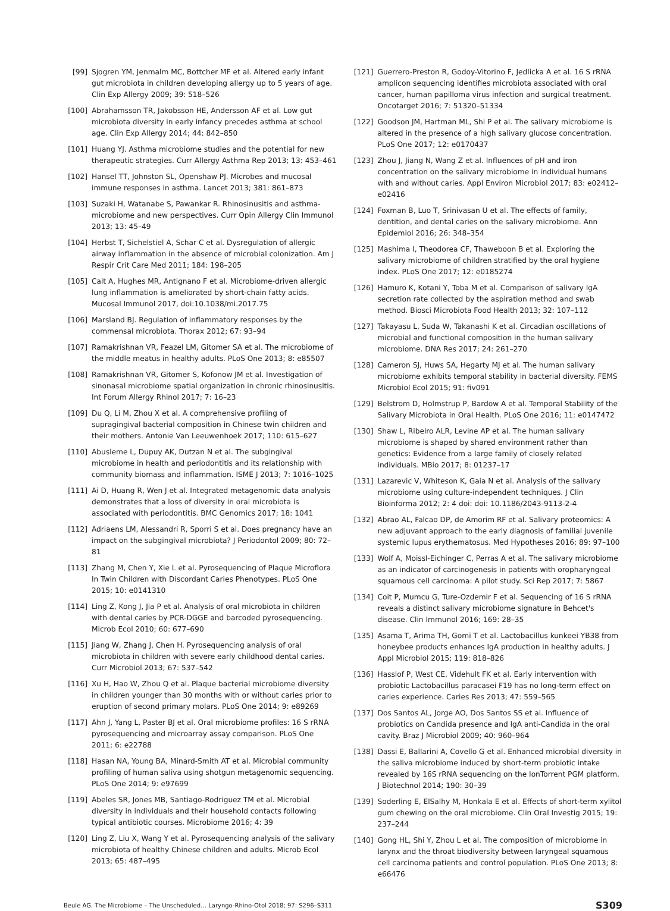[99] Sjogren YM, Jenmalm MC, Bottcher MF et al. Altered early infant gut microbiota in children developing allergy up to 5 years of age. Clin Exp Allergy 2009; 39: 518–526
[100] Abrahamsson TR, Jakobsson HE, Andersson AF et al. Low gut microbiota diversity in early infancy precedes asthma at school age. Clin Exp Allergy 2014; 44: 842–850
[101] Huang YJ. Asthma microbiome studies and the potential for new therapeutic strategies. Curr Allergy Asthma Rep 2013; 13: 453–461
[102] Hansel TT, Johnston SL, Openshaw PJ. Microbes and mucosal immune responses in asthma. Lancet 2013; 381: 861–873
[103] Suzaki H, Watanabe S, Pawankar R. Rhinosinusitis and asthma-microbiome and new perspectives. Curr Opin Allergy Clin Immunol 2013; 13: 45–49
[104] Herbst T, Sichelstiel A, Schar C et al. Dysregulation of allergic airway inflammation in the absence of microbial colonization. Am J Respir Crit Care Med 2011; 184: 198–205
[105] Cait A, Hughes MR, Antignano F et al. Microbiome-driven allergic lung inflammation is ameliorated by short-chain fatty acids. Mucosal Immunol 2017, doi:10.1038/mi.2017.75
[106] Marsland BJ. Regulation of inflammatory responses by the commensal microbiota. Thorax 2012; 67: 93–94
[107] Ramakrishnan VR, Feazel LM, Gitomer SA et al. The microbiome of the middle meatus in healthy adults. PLoS One 2013; 8: e85507
[108] Ramakrishnan VR, Gitomer S, Kofonow JM et al. Investigation of sinonasal microbiome spatial organization in chronic rhinosinusitis. Int Forum Allergy Rhinol 2017; 7: 16–23
[109] Du Q, Li M, Zhou X et al. A comprehensive profiling of supragingival bacterial composition in Chinese twin children and their mothers. Antonie Van Leeuwenhoek 2017; 110: 615–627
[110] Abusleme L, Dupuy AK, Dutzan N et al. The subgingival microbiome in health and periodontitis and its relationship with community biomass and inflammation. ISME J 2013; 7: 1016–1025
[111] Ai D, Huang R, Wen J et al. Integrated metagenomic data analysis demonstrates that a loss of diversity in oral microbiota is associated with periodontitis. BMC Genomics 2017; 18: 1041
[112] Adriaens LM, Alessandri R, Sporri S et al. Does pregnancy have an impact on the subgingival microbiota? J Periodontol 2009; 80: 72–81
[113] Zhang M, Chen Y, Xie L et al. Pyrosequencing of Plaque Microflora In Twin Children with Discordant Caries Phenotypes. PLoS One 2015; 10: e0141310
[114] Ling Z, Kong J, Jia P et al. Analysis of oral microbiota in children with dental caries by PCR-DGGE and barcoded pyrosequencing. Microb Ecol 2010; 60: 677–690
[115] Jiang W, Zhang J, Chen H. Pyrosequencing analysis of oral microbiota in children with severe early childhood dental caries. Curr Microbiol 2013; 67: 537–542
[116] Xu H, Hao W, Zhou Q et al. Plaque bacterial microbiome diversity in children younger than 30 months with or without caries prior to eruption of second primary molars. PLoS One 2014; 9: e89269
[117] Ahn J, Yang L, Paster BJ et al. Oral microbiome profiles: 16 S rRNA pyrosequencing and microarray assay comparison. PLoS One 2011; 6: e22788
[118] Hasan NA, Young BA, Minard-Smith AT et al. Microbial community profiling of human saliva using shotgun metagenomic sequencing. PLoS One 2014; 9: e97699
[119] Abeles SR, Jones MB, Santiago-Rodriguez TM et al. Microbial diversity in individuals and their household contacts following typical antibiotic courses. Microbiome 2016; 4: 39
[120] Ling Z, Liu X, Wang Y et al. Pyrosequencing analysis of the salivary microbiota of healthy Chinese children and adults. Microb Ecol 2013; 65: 487–495
[121] Guerrero-Preston R, Godoy-Vitorino F, Jedlicka A et al. 16 S rRNA amplicon sequencing identifies microbiota associated with oral cancer, human papilloma virus infection and surgical treatment. Oncotarget 2016; 7: 51320–51334
[122] Goodson JM, Hartman ML, Shi P et al. The salivary microbiome is altered in the presence of a high salivary glucose concentration. PLoS One 2017; 12: e0170437
[123] Zhou J, Jiang N, Wang Z et al. Influences of pH and iron concentration on the salivary microbiome in individual humans with and without caries. Appl Environ Microbiol 2017; 83: e02412–e02416
[124] Foxman B, Luo T, Srinivasan U et al. The effects of family, dentition, and dental caries on the salivary microbiome. Ann Epidemiol 2016; 26: 348–354
[125] Mashima I, Theodorea CF, Thaweboon B et al. Exploring the salivary microbiome of children stratified by the oral hygiene index. PLoS One 2017; 12: e0185274
[126] Hamuro K, Kotani Y, Toba M et al. Comparison of salivary IgA secretion rate collected by the aspiration method and swab method. Biosci Microbiota Food Health 2013; 32: 107–112
[127] Takayasu L, Suda W, Takanashi K et al. Circadian oscillations of microbial and functional composition in the human salivary microbiome. DNA Res 2017; 24: 261–270
[128] Cameron SJ, Huws SA, Hegarty MJ et al. The human salivary microbiome exhibits temporal stability in bacterial diversity. FEMS Microbiol Ecol 2015; 91: fiv091
[129] Belstrom D, Holmstrup P, Bardow A et al. Temporal Stability of the Salivary Microbiota in Oral Health. PLoS One 2016; 11: e0147472
[130] Shaw L, Ribeiro ALR, Levine AP et al. The human salivary microbiome is shaped by shared environment rather than genetics: Evidence from a large family of closely related individuals. MBio 2017; 8: 01237–17
[131] Lazarevic V, Whiteson K, Gaia N et al. Analysis of the salivary microbiome using culture-independent techniques. J Clin Bioinforma 2012; 2: 4 doi: doi: 10.1186/2043-9113-2-4
[132] Abrao AL, Falcao DP, de Amorim RF et al. Salivary proteomics: A new adjuvant approach to the early diagnosis of familial juvenile systemic lupus erythematosus. Med Hypotheses 2016; 89: 97–100
[133] Wolf A, Moissl-Eichinger C, Perras A et al. The salivary microbiome as an indicator of carcinogenesis in patients with oropharyngeal squamous cell carcinoma: A pilot study. Sci Rep 2017; 7: 5867
[134] Coit P, Mumcu G, Ture-Ozdemir F et al. Sequencing of 16 S rRNA reveals a distinct salivary microbiome signature in Behcet's disease. Clin Immunol 2016; 169: 28–35
[135] Asama T, Arima TH, Gomi T et al. Lactobacillus kunkeei YB38 from honeybee products enhances IgA production in healthy adults. J Appl Microbiol 2015; 119: 818–826
[136] Hasslof P, West CE, Videhult FK et al. Early intervention with probiotic Lactobacillus paracasei F19 has no long-term effect on caries experience. Caries Res 2013; 47: 559–565
[137] Dos Santos AL, Jorge AO, Dos Santos SS et al. Influence of probiotics on Candida presence and IgA anti-Candida in the oral cavity. Braz J Microbiol 2009; 40: 960–964
[138] Dassi E, Ballarini A, Covello G et al. Enhanced microbial diversity in the saliva microbiome induced by short-term probiotic intake revealed by 16S rRNA sequencing on the IonTorrent PGM platform. J Biotechnol 2014; 190: 30–39
[139] Soderling E, ElSalhy M, Honkala E et al. Effects of short-term xylitol gum chewing on the oral microbiome. Clin Oral Investig 2015; 19: 237–244
[140] Gong HL, Shi Y, Zhou L et al. The composition of microbiome in larynx and the throat biodiversity between laryngeal squamous cell carcinoma patients and control population. PLoS One 2013; 8: e66476
Beule AG. The Microbiome – The Unscheduled… Laryngo-Rhino-Otol 2018; 97: S296–S311 S309